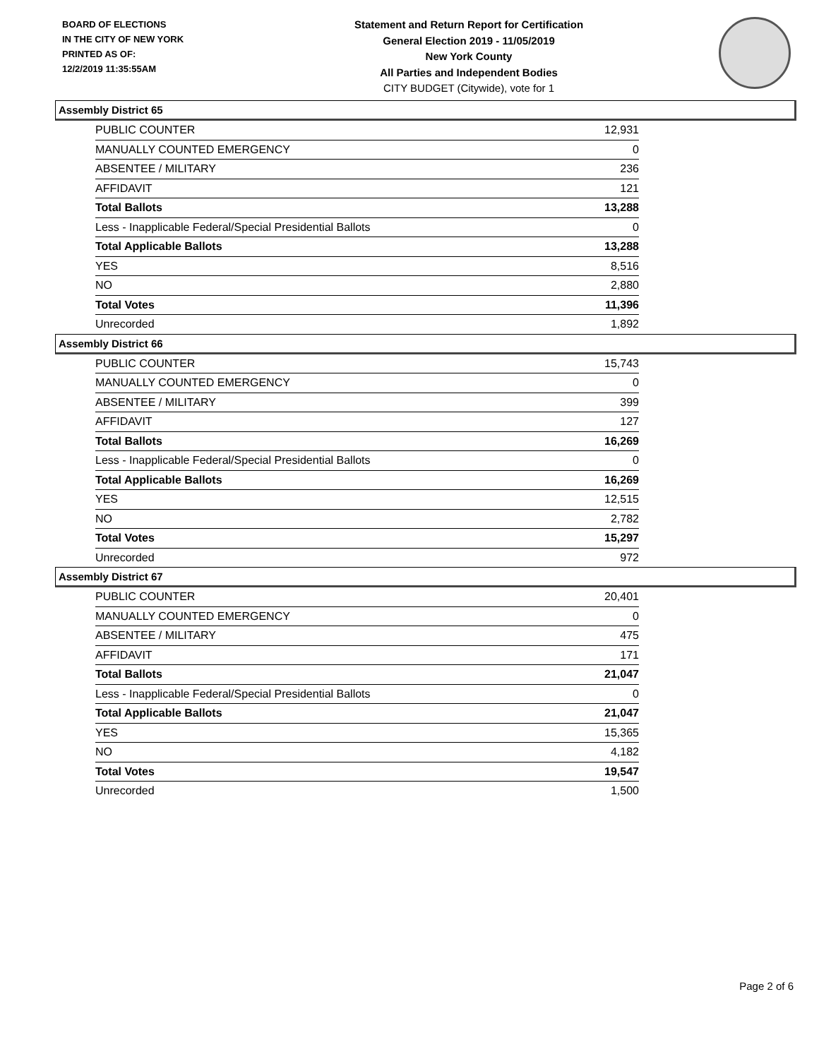BOARD OF ELECTIONS
IN THE CITY OF NEW YORK
PRINTED AS OF:
12/2/2019 11:35:55AM
Statement and Return Report for Certification
General Election 2019 - 11/05/2019
New York County
All Parties and Independent Bodies
CITY BUDGET (Citywide), vote for 1
Assembly District 65
| PUBLIC COUNTER | 12,931 |
| MANUALLY COUNTED EMERGENCY | 0 |
| ABSENTEE / MILITARY | 236 |
| AFFIDAVIT | 121 |
| Total Ballots | 13,288 |
| Less - Inapplicable Federal/Special Presidential Ballots | 0 |
| Total Applicable Ballots | 13,288 |
| YES | 8,516 |
| NO | 2,880 |
| Total Votes | 11,396 |
| Unrecorded | 1,892 |
Assembly District 66
| PUBLIC COUNTER | 15,743 |
| MANUALLY COUNTED EMERGENCY | 0 |
| ABSENTEE / MILITARY | 399 |
| AFFIDAVIT | 127 |
| Total Ballots | 16,269 |
| Less - Inapplicable Federal/Special Presidential Ballots | 0 |
| Total Applicable Ballots | 16,269 |
| YES | 12,515 |
| NO | 2,782 |
| Total Votes | 15,297 |
| Unrecorded | 972 |
Assembly District 67
| PUBLIC COUNTER | 20,401 |
| MANUALLY COUNTED EMERGENCY | 0 |
| ABSENTEE / MILITARY | 475 |
| AFFIDAVIT | 171 |
| Total Ballots | 21,047 |
| Less - Inapplicable Federal/Special Presidential Ballots | 0 |
| Total Applicable Ballots | 21,047 |
| YES | 15,365 |
| NO | 4,182 |
| Total Votes | 19,547 |
| Unrecorded | 1,500 |
Page 2 of 6